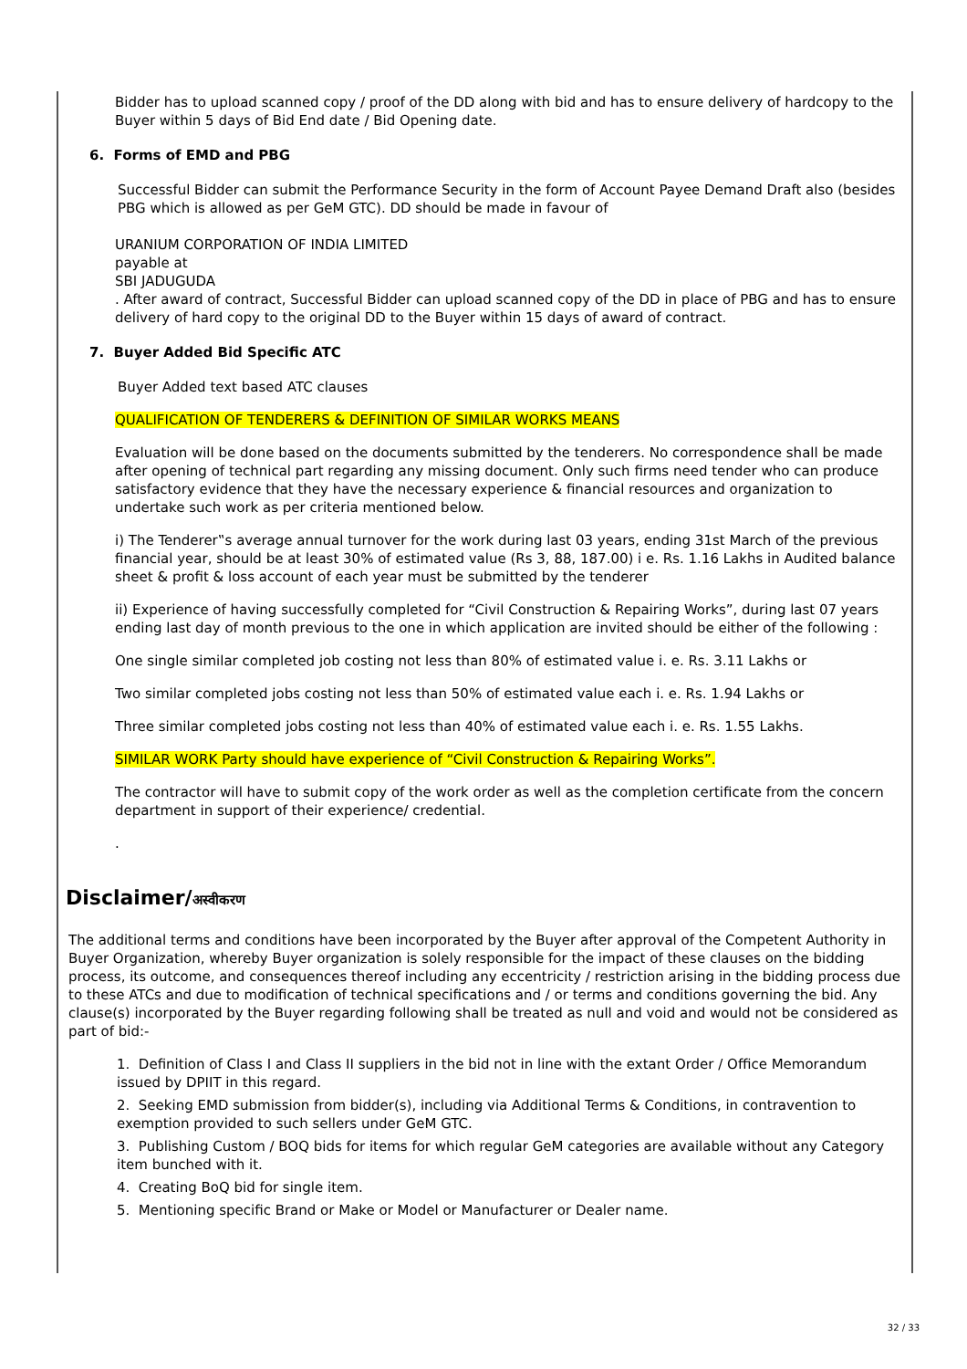Bidder has to upload scanned copy / proof of the DD along with bid and has to ensure delivery of hardcopy to the Buyer within 5 days of Bid End date / Bid Opening date.
6. Forms of EMD and PBG
Successful Bidder can submit the Performance Security in the form of Account Payee Demand Draft also (besides PBG which is allowed as per GeM GTC). DD should be made in favour of
URANIUM CORPORATION OF INDIA LIMITED
payable at
SBI JADUGUDA
. After award of contract, Successful Bidder can upload scanned copy of the DD in place of PBG and has to ensure delivery of hard copy to the original DD to the Buyer within 15 days of award of contract.
7. Buyer Added Bid Specific ATC
Buyer Added text based ATC clauses
QUALIFICATION OF TENDERERS & DEFINITION OF SIMILAR WORKS MEANS
Evaluation will be done based on the documents submitted by the tenderers. No correspondence shall be made after opening of technical part regarding any missing document. Only such firms need tender who can produce satisfactory evidence that they have the necessary experience & financial resources and organization to undertake such work as per criteria mentioned below.
i) The Tenderer‟s average annual turnover for the work during last 03 years, ending 31st March of the previous financial year, should be at least 30% of estimated value (Rs 3, 88, 187.00) i e. Rs. 1.16 Lakhs in Audited balance sheet & profit & loss account of each year must be submitted by the tenderer
ii) Experience of having successfully completed for “Civil Construction & Repairing Works”, during last 07 years ending last day of month previous to the one in which application are invited should be either of the following :
One single similar completed job costing not less than 80% of estimated value i. e. Rs. 3.11 Lakhs or
Two similar completed jobs costing not less than 50% of estimated value each i. e. Rs. 1.94 Lakhs or
Three similar completed jobs costing not less than 40% of estimated value each i. e. Rs. 1.55 Lakhs.
SIMILAR WORK Party should have experience of “Civil Construction & Repairing Works”.
The contractor will have to submit copy of the work order as well as the completion certificate from the concern department in support of their experience/ credential.
.
Disclaimer/अस्वीकरण
The additional terms and conditions have been incorporated by the Buyer after approval of the Competent Authority in Buyer Organization, whereby Buyer organization is solely responsible for the impact of these clauses on the bidding process, its outcome, and consequences thereof including any eccentricity / restriction arising in the bidding process due to these ATCs and due to modification of technical specifications and / or terms and conditions governing the bid. Any clause(s) incorporated by the Buyer regarding following shall be treated as null and void and would not be considered as part of bid:-
1. Definition of Class I and Class II suppliers in the bid not in line with the extant Order / Office Memorandum issued by DPIIT in this regard.
2. Seeking EMD submission from bidder(s), including via Additional Terms & Conditions, in contravention to exemption provided to such sellers under GeM GTC.
3. Publishing Custom / BOQ bids for items for which regular GeM categories are available without any Category item bunched with it.
4. Creating BoQ bid for single item.
5. Mentioning specific Brand or Make or Model or Manufacturer or Dealer name.
32 / 33